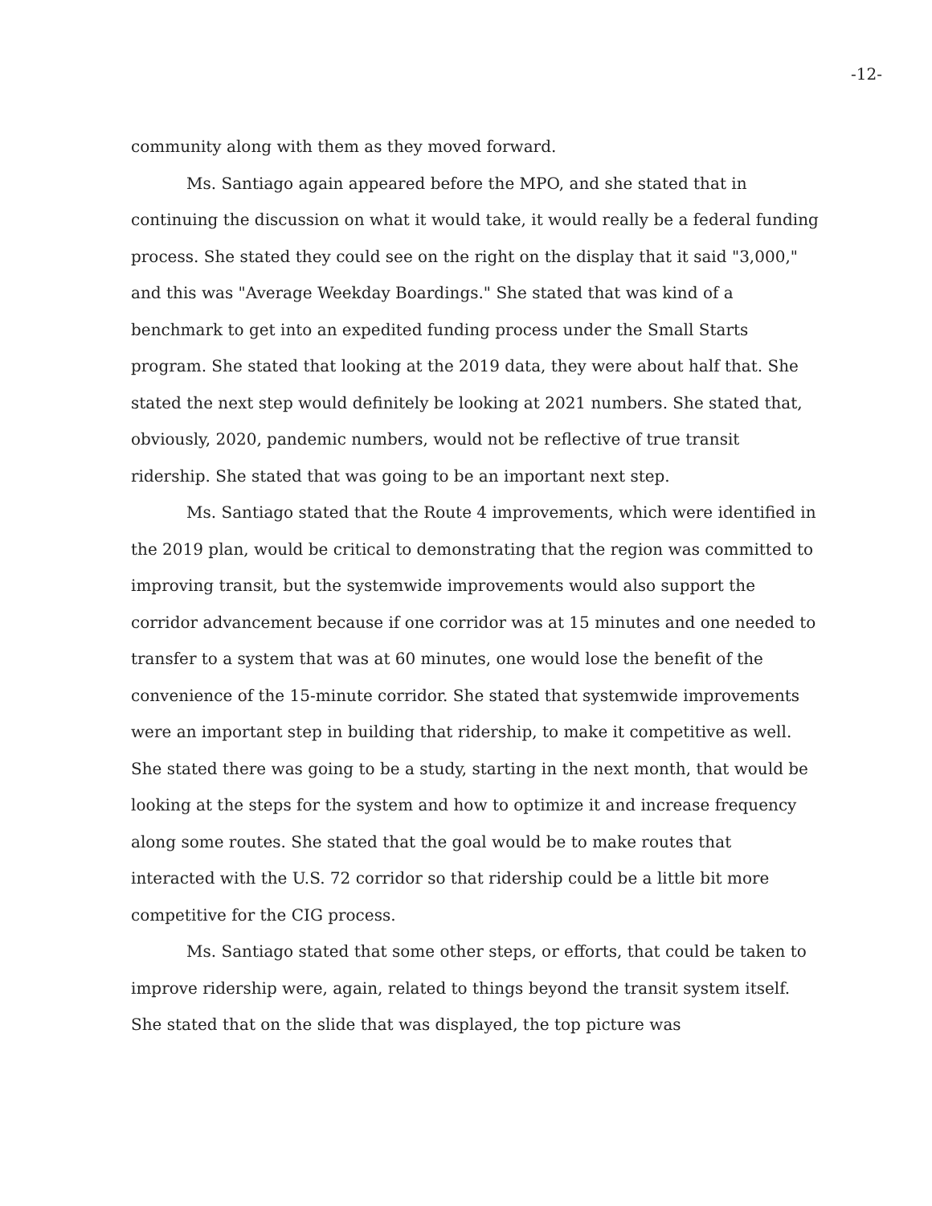-12-
community along with them as they moved forward.
Ms. Santiago again appeared before the MPO, and she stated that in continuing the discussion on what it would take, it would really be a federal funding process. She stated they could see on the right on the display that it said "3,000," and this was "Average Weekday Boardings." She stated that was kind of a benchmark to get into an expedited funding process under the Small Starts program. She stated that looking at the 2019 data, they were about half that. She stated the next step would definitely be looking at 2021 numbers. She stated that, obviously, 2020, pandemic numbers, would not be reflective of true transit ridership. She stated that was going to be an important next step.
Ms. Santiago stated that the Route 4 improvements, which were identified in the 2019 plan, would be critical to demonstrating that the region was committed to improving transit, but the systemwide improvements would also support the corridor advancement because if one corridor was at 15 minutes and one needed to transfer to a system that was at 60 minutes, one would lose the benefit of the convenience of the 15-minute corridor. She stated that systemwide improvements were an important step in building that ridership, to make it competitive as well. She stated there was going to be a study, starting in the next month, that would be looking at the steps for the system and how to optimize it and increase frequency along some routes. She stated that the goal would be to make routes that interacted with the U.S. 72 corridor so that ridership could be a little bit more competitive for the CIG process.
Ms. Santiago stated that some other steps, or efforts, that could be taken to improve ridership were, again, related to things beyond the transit system itself. She stated that on the slide that was displayed, the top picture was